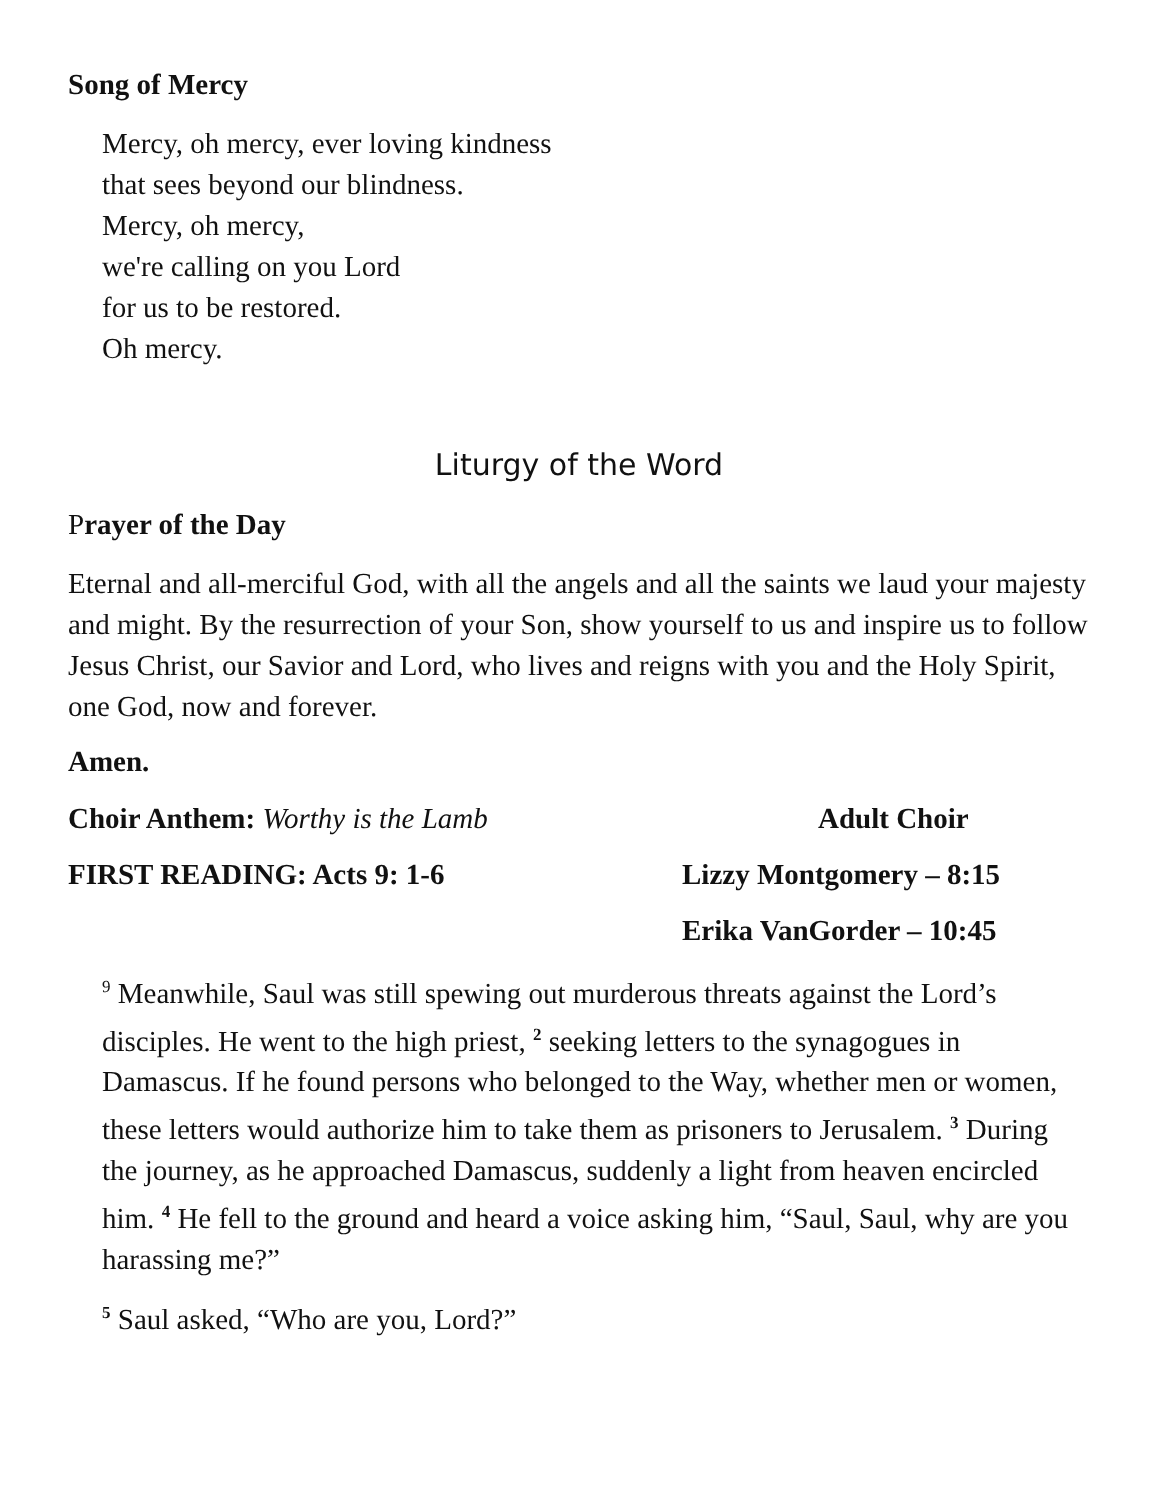Song of Mercy
Mercy, oh mercy, ever loving kindness
that sees beyond our blindness.
Mercy, oh mercy,
we're calling on you Lord
for us to be restored.
Oh mercy.
Liturgy of the Word
Prayer of the Day
Eternal and all-merciful God, with all the angels and all the saints we laud your majesty and might. By the resurrection of your Son, show yourself to us and inspire us to follow Jesus Christ, our Savior and Lord, who lives and reigns with you and the Holy Spirit, one God, now and forever.
Amen.
Choir Anthem: Worthy is the Lamb Adult Choir
FIRST READING: Acts 9: 1-6 Lizzy Montgomery – 8:15
Erika VanGorder – 10:45
<sup>9</sup> Meanwhile, Saul was still spewing out murderous threats against the Lord’s disciples. He went to the high priest, <sup>2</sup> seeking letters to the synagogues in Damascus. If he found persons who belonged to the Way, whether men or women, these letters would authorize him to take them as prisoners to Jerusalem. <sup>3</sup> During the journey, as he approached Damascus, suddenly a light from heaven encircled him. <sup>4</sup> He fell to the ground and heard a voice asking him, “Saul, Saul, why are you harassing me?”
<sup>5</sup> Saul asked, “Who are you, Lord?”